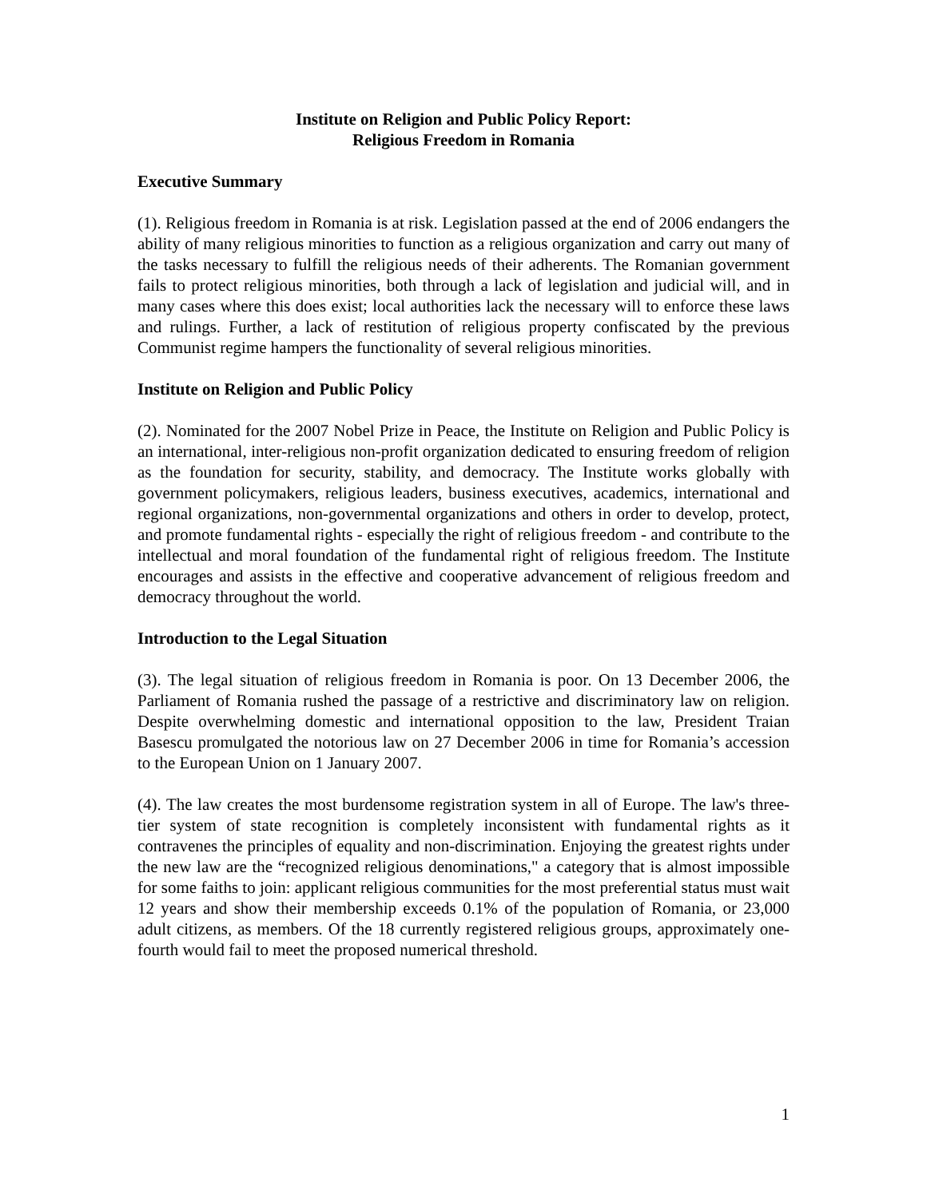Institute on Religion and Public Policy Report:
Religious Freedom in Romania
Executive Summary
(1). Religious freedom in Romania is at risk. Legislation passed at the end of 2006 endangers the ability of many religious minorities to function as a religious organization and carry out many of the tasks necessary to fulfill the religious needs of their adherents. The Romanian government fails to protect religious minorities, both through a lack of legislation and judicial will, and in many cases where this does exist; local authorities lack the necessary will to enforce these laws and rulings. Further, a lack of restitution of religious property confiscated by the previous Communist regime hampers the functionality of several religious minorities.
Institute on Religion and Public Policy
(2). Nominated for the 2007 Nobel Prize in Peace, the Institute on Religion and Public Policy is an international, inter-religious non-profit organization dedicated to ensuring freedom of religion as the foundation for security, stability, and democracy. The Institute works globally with government policymakers, religious leaders, business executives, academics, international and regional organizations, non-governmental organizations and others in order to develop, protect, and promote fundamental rights - especially the right of religious freedom - and contribute to the intellectual and moral foundation of the fundamental right of religious freedom. The Institute encourages and assists in the effective and cooperative advancement of religious freedom and democracy throughout the world.
Introduction to the Legal Situation
(3). The legal situation of religious freedom in Romania is poor. On 13 December 2006, the Parliament of Romania rushed the passage of a restrictive and discriminatory law on religion. Despite overwhelming domestic and international opposition to the law, President Traian Basescu promulgated the notorious law on 27 December 2006 in time for Romania’s accession to the European Union on 1 January 2007.
(4). The law creates the most burdensome registration system in all of Europe. The law's three-tier system of state recognition is completely inconsistent with fundamental rights as it contravenes the principles of equality and non-discrimination. Enjoying the greatest rights under the new law are the “recognized religious denominations," a category that is almost impossible for some faiths to join: applicant religious communities for the most preferential status must wait 12 years and show their membership exceeds 0.1% of the population of Romania, or 23,000 adult citizens, as members. Of the 18 currently registered religious groups, approximately one-fourth would fail to meet the proposed numerical threshold.
1